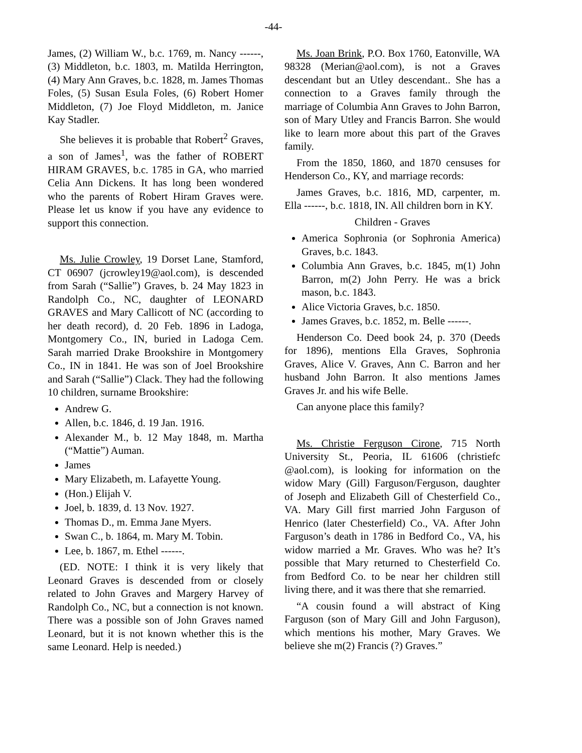-44-
James, (2) William W., b.c. 1769, m. Nancy ------, (3) Middleton, b.c. 1803, m. Matilda Herrington, (4) Mary Ann Graves, b.c. 1828, m. James Thomas Foles, (5) Susan Esula Foles, (6) Robert Homer Middleton, (7) Joe Floyd Middleton, m. Janice Kay Stadler.
She believes it is probable that Robert<sup>2</sup> Graves, a son of James<sup>1</sup>, was the father of ROBERT HIRAM GRAVES, b.c. 1785 in GA, who married Celia Ann Dickens. It has long been wondered who the parents of Robert Hiram Graves were. Please let us know if you have any evidence to support this connection.
Ms. Julie Crowley, 19 Dorset Lane, Stamford, CT 06907 (jcrowley19@aol.com), is descended from Sarah (“Sallie”) Graves, b. 24 May 1823 in Randolph Co., NC, daughter of LEONARD GRAVES and Mary Callicott of NC (according to her death record), d. 20 Feb. 1896 in Ladoga, Montgomery Co., IN, buried in Ladoga Cem. Sarah married Drake Brookshire in Montgomery Co., IN in 1841. He was son of Joel Brookshire and Sarah (“Sallie”) Clack. They had the following 10 children, surname Brookshire:
Andrew G.
Allen, b.c. 1846, d. 19 Jan. 1916.
Alexander M., b. 12 May 1848, m. Martha (“Mattie”) Auman.
James
Mary Elizabeth, m. Lafayette Young.
(Hon.) Elijah V.
Joel, b. 1839, d. 13 Nov. 1927.
Thomas D., m. Emma Jane Myers.
Swan C., b. 1864, m. Mary M. Tobin.
Lee, b. 1867, m. Ethel ------.
(ED. NOTE: I think it is very likely that Leonard Graves is descended from or closely related to John Graves and Margery Harvey of Randolph Co., NC, but a connection is not known. There was a possible son of John Graves named Leonard, but it is not known whether this is the same Leonard. Help is needed.)
Ms. Joan Brink, P.O. Box 1760, Eatonville, WA 98328 (Merian@aol.com), is not a Graves descendant but an Utley descendant.. She has a connection to a Graves family through the marriage of Columbia Ann Graves to John Barron, son of Mary Utley and Francis Barron. She would like to learn more about this part of the Graves family.
From the 1850, 1860, and 1870 censuses for Henderson Co., KY, and marriage records:
James Graves, b.c. 1816, MD, carpenter, m. Ella ------, b.c. 1818, IN. All children born in KY.
Children - Graves
America Sophronia (or Sophronia America) Graves, b.c. 1843.
Columbia Ann Graves, b.c. 1845, m(1) John Barron, m(2) John Perry. He was a brick mason, b.c. 1843.
Alice Victoria Graves, b.c. 1850.
James Graves, b.c. 1852, m. Belle ------.
Henderson Co. Deed book 24, p. 370 (Deeds for 1896), mentions Ella Graves, Sophronia Graves, Alice V. Graves, Ann C. Barron and her husband John Barron. It also mentions James Graves Jr. and his wife Belle.
Can anyone place this family?
Ms. Christie Ferguson Cirone, 715 North University St., Peoria, IL 61606 (christiefc @aol.com), is looking for information on the widow Mary (Gill) Farguson/Ferguson, daughter of Joseph and Elizabeth Gill of Chesterfield Co., VA. Mary Gill first married John Farguson of Henrico (later Chesterfield) Co., VA. After John Farguson’s death in 1786 in Bedford Co., VA, his widow married a Mr. Graves. Who was he? It’s possible that Mary returned to Chesterfield Co. from Bedford Co. to be near her children still living there, and it was there that she remarried.
“A cousin found a will abstract of King Farguson (son of Mary Gill and John Farguson), which mentions his mother, Mary Graves. We believe she m(2) Francis (?) Graves.”